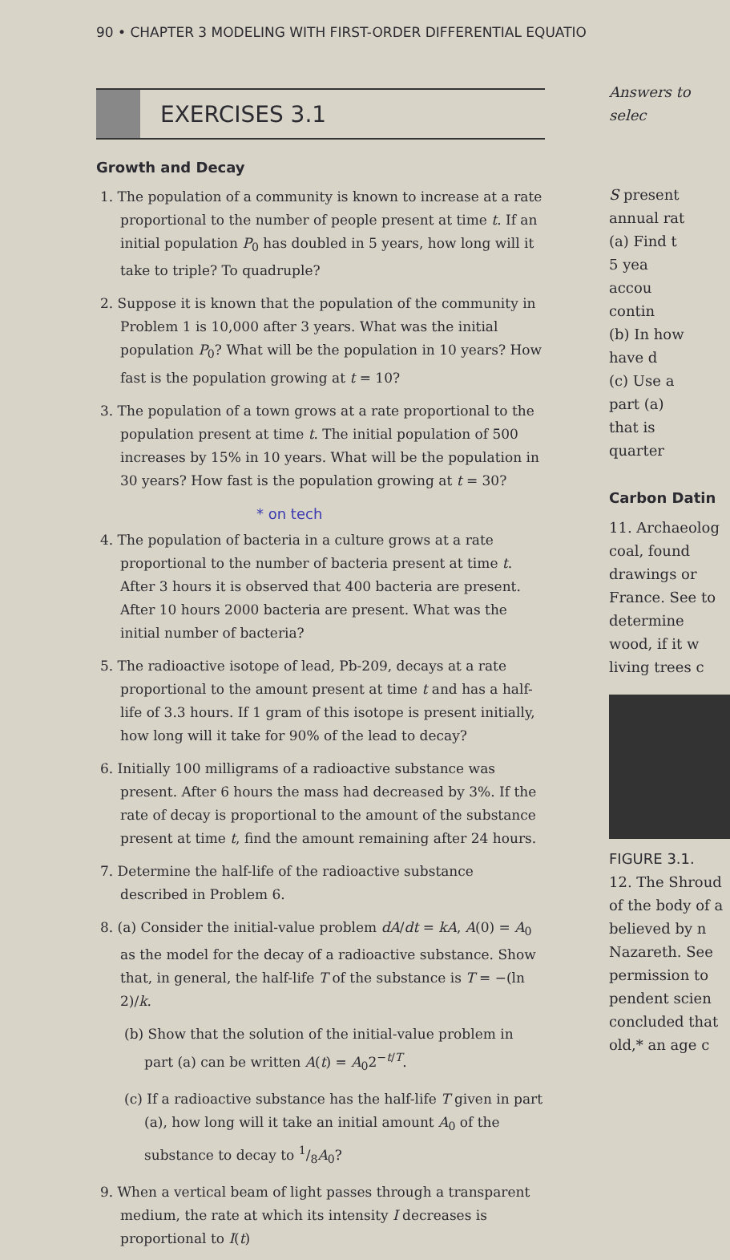90 • CHAPTER 3 MODELING WITH FIRST-ORDER DIFFERENTIAL EQUATIO
EXERCISES 3.1
Growth and Decay
1. The population of a community is known to increase at a rate proportional to the number of people present at time t. If an initial population P<sub>0</sub> has doubled in 5 years, how long will it take to triple? To quadruple?
2. Suppose it is known that the population of the community in Problem 1 is 10,000 after 3 years. What was the initial population P<sub>0</sub>? What will be the population in 10 years? How fast is the population growing at t = 10?
3. The population of a town grows at a rate proportional to the population present at time t. The initial population of 500 increases by 15% in 10 years. What will be the population in 30 years? How fast is the population growing at t = 30?
* on tech
4. The population of bacteria in a culture grows at a rate proportional to the number of bacteria present at time t. After 3 hours it is observed that 400 bacteria are present. After 10 hours 2000 bacteria are present. What was the initial number of bacteria?
5. The radioactive isotope of lead, Pb-209, decays at a rate proportional to the amount present at time t and has a half-life of 3.3 hours. If 1 gram of this isotope is present initially, how long will it take for 90% of the lead to decay?
6. Initially 100 milligrams of a radioactive substance was present. After 6 hours the mass had decreased by 3%. If the rate of decay is proportional to the amount of the substance present at time t, find the amount remaining after 24 hours.
7. Determine the half-life of the radioactive substance described in Problem 6.
8. (a) Consider the initial-value problem dA/dt = kA, A(0) = A<sub>0</sub> as the model for the decay of a radioactive substance. Show that, in general, the half-life T of the substance is T = −(ln 2)/k.
(b) Show that the solution of the initial-value problem in part (a) can be written A(t) = A<sub>0</sub>2<sup>−t/T</sup>.
(c) If a radioactive substance has the half-life T given in part (a), how long will it take an initial amount A<sub>0</sub> of the substance to decay to 1/8A<sub>0</sub>?
9. When a vertical beam of light passes through a transparent medium, the rate at which its intensity I decreases is proportional to I(t)
Answers to selec
S present
annual rat
(a) Find t
5 yea
accou
contin
(b) In how
have d
(c) Use a
part (a)
that is
quarter
Carbon Datin
11. Archaeolog coal, found drawings or France. See to determine wood, if it w living trees c
FIGURE 3.1.
12. The Shroud of the body of a believed by n Nazareth. See permission to pendent scien concluded that old,* an age c